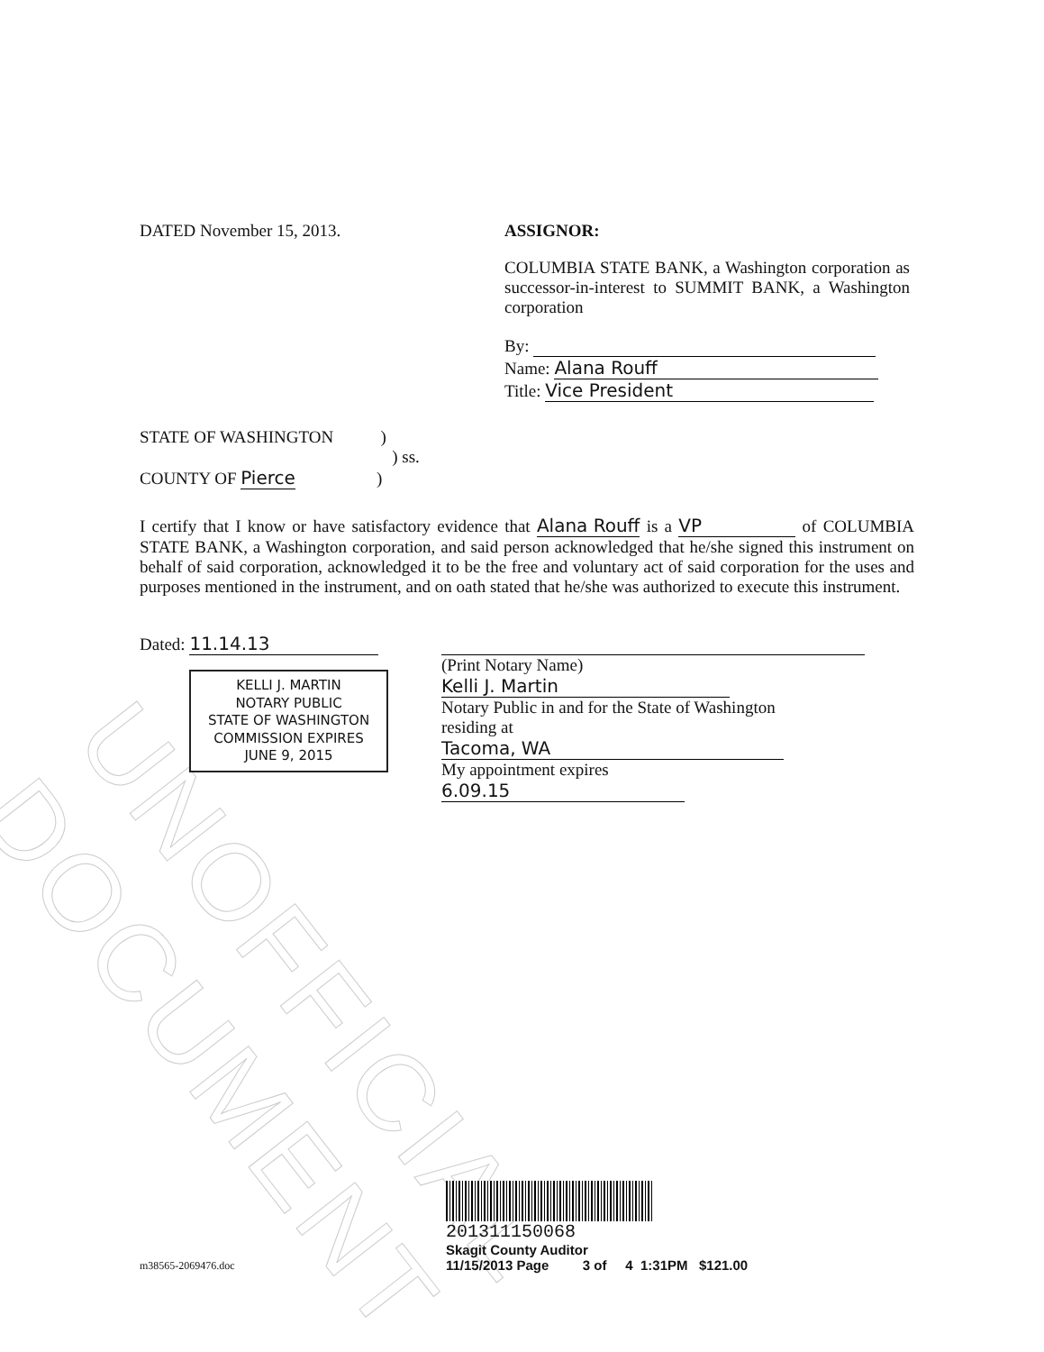UNOFFICIAL DOCUMENT
DATED November 15, 2013. ASSIGNOR:
COLUMBIA STATE BANK, a Washington corporation as successor-in-interest to SUMMIT BANK, a Washington corporation
By:
Name: Alana Rouff
Title: Vice President
STATE OF WASHINGTON )
) ss.
COUNTY OF Pierce )
I certify that I know or have satisfactory evidence that Alana Rouff is a VP of COLUMBIA STATE BANK, a Washington corporation, and said person acknowledged that he/she signed this instrument on behalf of said corporation, acknowledged it to be the free and voluntary act of said corporation for the uses and purposes mentioned in the instrument, and on oath stated that he/she was authorized to execute this instrument.
Dated: 11.14.13
KELLI J. MARTIN
NOTARY PUBLIC
STATE OF WASHINGTON
COMMISSION EXPIRES
JUNE 9, 2015
(Print Notary Name) Kelli J. Martin
Notary Public in and for the State of Washington
residing at Tacoma, WA
My appointment expires 6.09.15
m38565-2069476.doc
201311150068
Skagit County Auditor
11/15/2013 Page 3 of 4 1:31PM $121.00